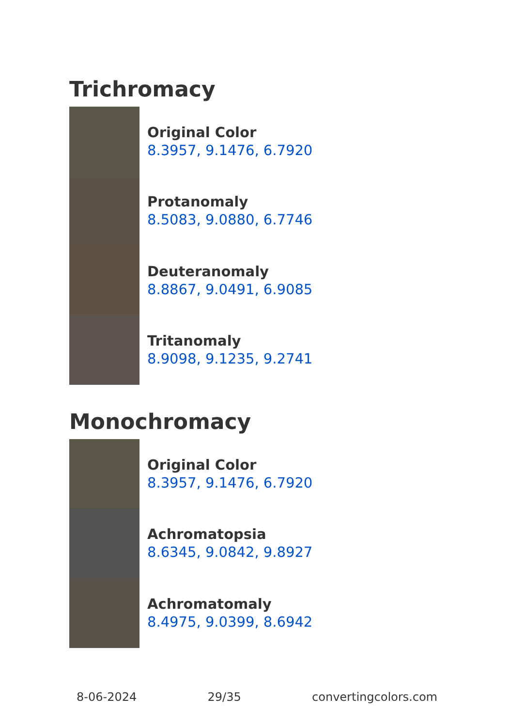Trichromacy
Original Color
8.3957, 9.1476, 6.7920
Protanomaly
8.5083, 9.0880, 6.7746
Deuteranomaly
8.8867, 9.0491, 6.9085
Tritanomaly
8.9098, 9.1235, 9.2741
Monochromacy
Original Color
8.3957, 9.1476, 6.7920
Achromatopsia
8.6345, 9.0842, 9.8927
Achromatomaly
8.4975, 9.0399, 8.6942
8-06-2024 29/35 convertingcolors.com